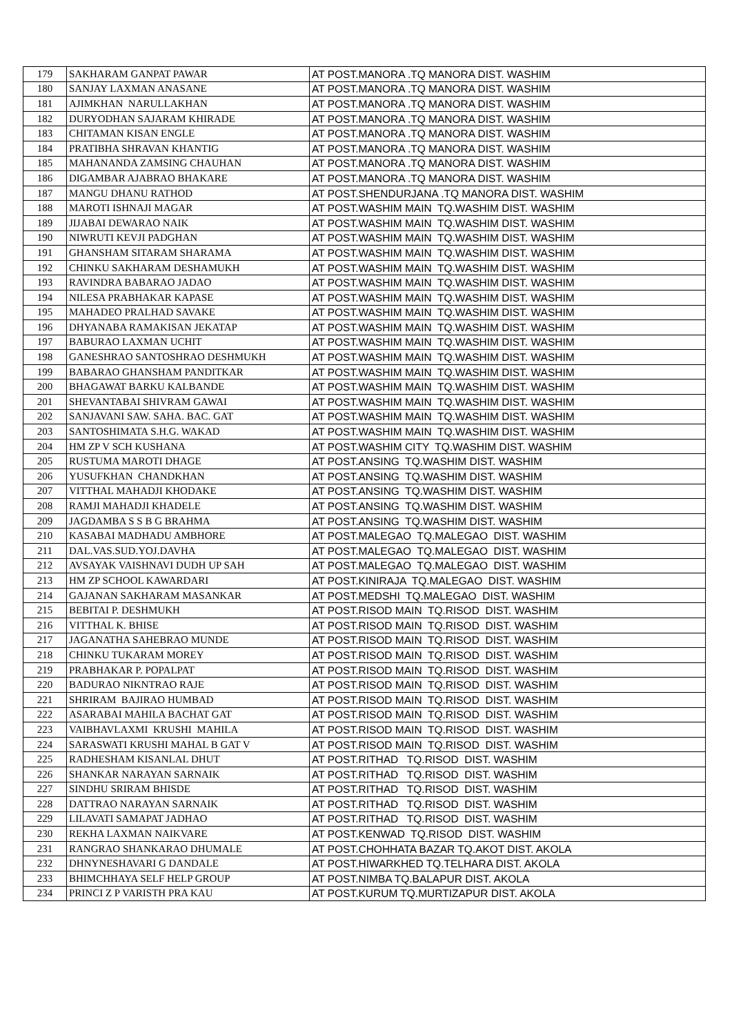| 179 | SAKHARAM GANPAT PAWAR | AT POST.MANORA .TQ MANORA DIST. WASHIM |
| 180 | SANJAY LAXMAN ANASANE | AT POST.MANORA .TQ MANORA DIST. WASHIM |
| 181 | AJIMKHAN NARULLAKHAN | AT POST.MANORA .TQ MANORA DIST. WASHIM |
| 182 | DURYODHAN SAJARAM KHIRADE | AT POST.MANORA .TQ MANORA DIST. WASHIM |
| 183 | CHITAMAN KISAN ENGLE | AT POST.MANORA .TQ MANORA DIST. WASHIM |
| 184 | PRATIBHA SHRAVAN KHANTIG | AT POST.MANORA .TQ MANORA DIST. WASHIM |
| 185 | MAHANANDA ZAMSING CHAUHAN | AT POST.MANORA .TQ MANORA DIST. WASHIM |
| 186 | DIGAMBAR AJABRAO BHAKARE | AT POST.MANORA .TQ MANORA DIST. WASHIM |
| 187 | MANGU DHANU RATHOD | AT POST.SHENDURJANA .TQ MANORA DIST. WASHIM |
| 188 | MAROTI ISHNAJI MAGAR | AT POST.WASHIM MAIN TQ.WASHIM DIST. WASHIM |
| 189 | JIJABAI DEWARAO NAIK | AT POST.WASHIM MAIN TQ.WASHIM DIST. WASHIM |
| 190 | NIWRUTI KEVJI PADGHAN | AT POST.WASHIM MAIN TQ.WASHIM DIST. WASHIM |
| 191 | GHANSHAM SITARAM SHARAMA | AT POST.WASHIM MAIN TQ.WASHIM DIST. WASHIM |
| 192 | CHINKU SAKHARAM DESHAMUKH | AT POST.WASHIM MAIN TQ.WASHIM DIST. WASHIM |
| 193 | RAVINDRA BABARAO JADAO | AT POST.WASHIM MAIN TQ.WASHIM DIST. WASHIM |
| 194 | NILESA PRABHAKAR KAPASE | AT POST.WASHIM MAIN TQ.WASHIM DIST. WASHIM |
| 195 | MAHADEO PRALHAD SAVAKE | AT POST.WASHIM MAIN TQ.WASHIM DIST. WASHIM |
| 196 | DHYANABA RAMAKISAN JEKATAP | AT POST.WASHIM MAIN TQ.WASHIM DIST. WASHIM |
| 197 | BABURAO LAXMAN UCHIT | AT POST.WASHIM MAIN TQ.WASHIM DIST. WASHIM |
| 198 | GANESHRAO SANTOSHRAO DESHMUKH | AT POST.WASHIM MAIN TQ.WASHIM DIST. WASHIM |
| 199 | BABARAO GHANSHAM PANDITKAR | AT POST.WASHIM MAIN TQ.WASHIM DIST. WASHIM |
| 200 | BHAGAWAT BARKU KALBANDE | AT POST.WASHIM MAIN TQ.WASHIM DIST. WASHIM |
| 201 | SHEVANTABAI SHIVRAM GAWAI | AT POST.WASHIM MAIN TQ.WASHIM DIST. WASHIM |
| 202 | SANJAVANI SAW. SAHA. BAC. GAT | AT POST.WASHIM MAIN TQ.WASHIM DIST. WASHIM |
| 203 | SANTOSHIMATA S.H.G. WAKAD | AT POST.WASHIM MAIN TQ.WASHIM DIST. WASHIM |
| 204 | HM ZP V SCH KUSHANA | AT POST.WASHIM CITY TQ.WASHIM DIST. WASHIM |
| 205 | RUSTUMA MAROTI DHAGE | AT POST.ANSING TQ.WASHIM DIST. WASHIM |
| 206 | YUSUFKHAN CHANDKHAN | AT POST.ANSING TQ.WASHIM DIST. WASHIM |
| 207 | VITTHAL MAHADJI KHODAKE | AT POST.ANSING TQ.WASHIM DIST. WASHIM |
| 208 | RAMJI MAHADJI KHADELE | AT POST.ANSING TQ.WASHIM DIST. WASHIM |
| 209 | JAGDAMBA S S B G BRAHMA | AT POST.ANSING TQ.WASHIM DIST. WASHIM |
| 210 | KASABAI MADHADU AMBHORE | AT POST.MALEGAO TQ.MALEGAO DIST. WASHIM |
| 211 | DAL.VAS.SUD.YOJ.DAVHA | AT POST.MALEGAO TQ.MALEGAO DIST. WASHIM |
| 212 | AVSAYAK VAISHNAVI DUDH UP SAH | AT POST.MALEGAO TQ.MALEGAO DIST. WASHIM |
| 213 | HM ZP SCHOOL KAWARDARI | AT POST.KINIRAJA TQ.MALEGAO DIST. WASHIM |
| 214 | GAJANAN SAKHARAM MASANKAR | AT POST.MEDSHI TQ.MALEGAO DIST. WASHIM |
| 215 | BEBITAI P. DESHMUKH | AT POST.RISOD MAIN TQ.RISOD DIST. WASHIM |
| 216 | VITTHAL K. BHISE | AT POST.RISOD MAIN TQ.RISOD DIST. WASHIM |
| 217 | JAGANATHA SAHEBRAO MUNDE | AT POST.RISOD MAIN TQ.RISOD DIST. WASHIM |
| 218 | CHINKU TUKARAM MOREY | AT POST.RISOD MAIN TQ.RISOD DIST. WASHIM |
| 219 | PRABHAKAR P. POPALPAT | AT POST.RISOD MAIN TQ.RISOD DIST. WASHIM |
| 220 | BADURAO NIKNTRAO RAJE | AT POST.RISOD MAIN TQ.RISOD DIST. WASHIM |
| 221 | SHRIRAM BAJIRAO HUMBAD | AT POST.RISOD MAIN TQ.RISOD DIST. WASHIM |
| 222 | ASARABAI MAHILA BACHAT GAT | AT POST.RISOD MAIN TQ.RISOD DIST. WASHIM |
| 223 | VAIBHAVLAXMI KRUSHI MAHILA | AT POST.RISOD MAIN TQ.RISOD DIST. WASHIM |
| 224 | SARASWATI KRUSHI MAHAL B GAT V | AT POST.RISOD MAIN TQ.RISOD DIST. WASHIM |
| 225 | RADHESHAM KISANLAL DHUT | AT POST.RITHAD TQ.RISOD DIST. WASHIM |
| 226 | SHANKAR NARAYAN SARNAIK | AT POST.RITHAD TQ.RISOD DIST. WASHIM |
| 227 | SINDHU SRIRAM BHISDE | AT POST.RITHAD TQ.RISOD DIST. WASHIM |
| 228 | DATTRAO NARAYAN SARNAIK | AT POST.RITHAD TQ.RISOD DIST. WASHIM |
| 229 | LILAVATI SAMAPAT JADHAO | AT POST.RITHAD TQ.RISOD DIST. WASHIM |
| 230 | REKHA LAXMAN NAIKVARE | AT POST.KENWAD TQ.RISOD DIST. WASHIM |
| 231 | RANGRAO SHANKARAO DHUMALE | AT POST.CHOHHATA BAZAR TQ.AKOT DIST. AKOLA |
| 232 | DHNYNESHAVARI G DANDALE | AT POST.HIWARKHED TQ.TELHARA DIST. AKOLA |
| 233 | BHIMCHHAYA SELF HELP GROUP | AT POST.NIMBA TQ.BALAPUR DIST. AKOLA |
| 234 | PRINCI Z P VARISTH PRA KAU | AT POST.KURUM TQ.MURTIZAPUR DIST. AKOLA |